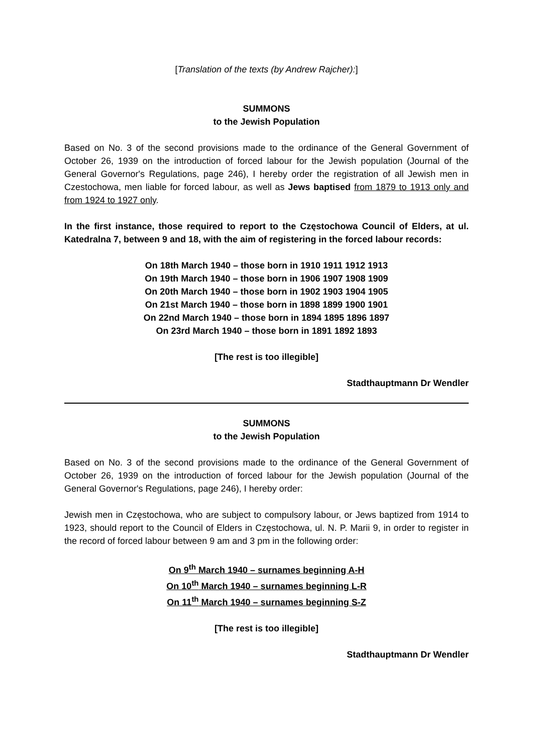[Translation of the texts (by Andrew Rajcher):]
SUMMONS
to the Jewish Population
Based on No. 3 of the second provisions made to the ordinance of the General Government of October 26, 1939 on the introduction of forced labour for the Jewish population (Journal of the General Governor's Regulations, page 246), I hereby order the registration of all Jewish men in Czestochowa, men liable for forced labour, as well as Jews baptised from 1879 to 1913 only and from 1924 to 1927 only.
In the first instance, those required to report to the Częstochowa Council of Elders, at ul. Katedralna 7, between 9 and 18, with the aim of registering in the forced labour records:
On 18th March 1940 – those born in 1910 1911 1912 1913
On 19th March 1940 – those born in 1906 1907 1908 1909
On 20th March 1940 – those born in 1902 1903 1904 1905
On 21st March 1940 – those born in 1898 1899 1900 1901
On 22nd March 1940 – those born in 1894 1895 1896 1897
On 23rd March 1940 – those born in 1891 1892 1893
[The rest is too illegible]
Stadthauptmann Dr Wendler
SUMMONS
to the Jewish Population
Based on No. 3 of the second provisions made to the ordinance of the General Government of October 26, 1939 on the introduction of forced labour for the Jewish population (Journal of the General Governor's Regulations, page 246), I hereby order:
Jewish men in Częstochowa, who are subject to compulsory labour, or Jews baptized from 1914 to 1923, should report to the Council of Elders in Częstochowa, ul. N. P. Marii 9, in order to register in the record of forced labour between 9 am and 3 pm in the following order:
On 9<sup>th</sup> March 1940 – surnames beginning A-H
On 10<sup>th</sup> March 1940 – surnames beginning L-R
On 11<sup>th</sup> March 1940 – surnames beginning S-Z
[The rest is too illegible]
Stadthauptmann Dr Wendler